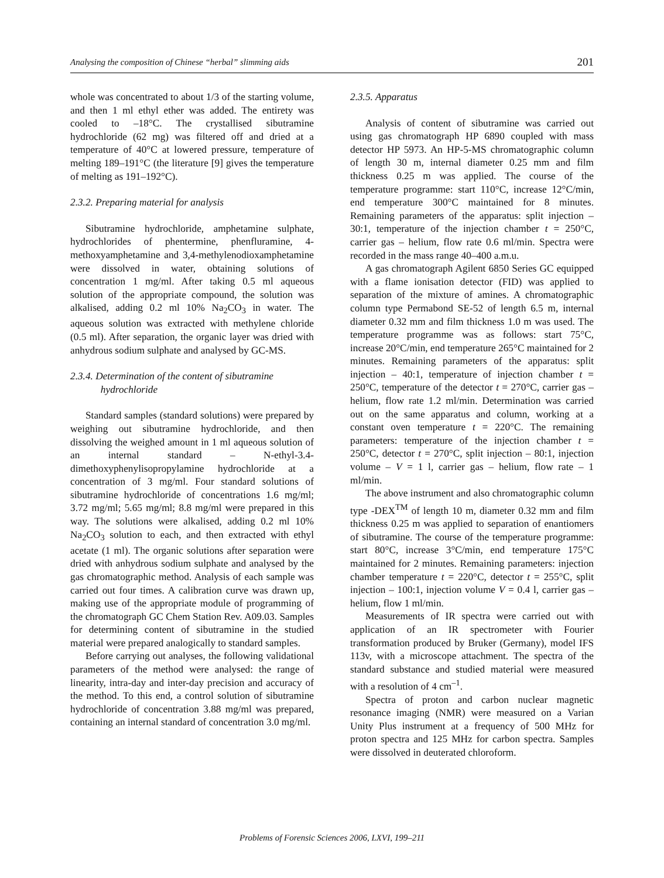Analysing the composition of Chinese “herbal” slimming aids 201
whole was concentrated to about 1/3 of the starting volume, and then 1 ml ethyl ether was added. The entirety was cooled to –18°C. The crystallised sibutramine hydrochloride (62 mg) was filtered off and dried at a temperature of 40°C at lowered pressure, temperature of melting 189–191°C (the literature [9] gives the temperature of melting as 191–192°C).
2.3.2. Preparing material for analysis
Sibutramine hydrochloride, amphetamine sulphate, hydrochlorides of phentermine, phenfluramine, 4-methoxyamphetamine and 3,4-methylenodioxamphetamine were dissolved in water, obtaining solutions of concentration 1 mg/ml. After taking 0.5 ml aqueous solution of the appropriate compound, the solution was alkalised, adding 0.2 ml 10% Na<sub>2</sub>CO<sub>3</sub> in water. The aqueous solution was extracted with methylene chloride (0.5 ml). After separation, the organic layer was dried with anhydrous sodium sulphate and analysed by GC-MS.
2.3.4. Determination of the content of sibutramine
hydrochloride
Standard samples (standard solutions) were prepared by weighing out sibutramine hydrochloride, and then dissolving the weighed amount in 1 ml aqueous solution of an internal standard – N-ethyl-3.4-dimethoxyphenylisopropylamine hydrochloride at a concentration of 3 mg/ml. Four standard solutions of sibutramine hydrochloride of concentrations 1.6 mg/ml; 3.72 mg/ml; 5.65 mg/ml; 8.8 mg/ml were prepared in this way. The solutions were alkalised, adding 0.2 ml 10% Na<sub>2</sub>CO<sub>3</sub> solution to each, and then extracted with ethyl acetate (1 ml). The organic solutions after separation were dried with anhydrous sodium sulphate and analysed by the gas chromatographic method. Analysis of each sample was carried out four times. A calibration curve was drawn up, making use of the appropriate module of programming of the chromatograph GC Chem Station Rev. A09.03. Samples for determining content of sibutramine in the studied material were prepared analogically to standard samples.
Before carrying out analyses, the following validational parameters of the method were analysed: the range of linearity, intra-day and inter-day precision and accuracy of the method. To this end, a control solution of sibutramine hydrochloride of concentration 3.88 mg/ml was prepared, containing an internal standard of concentration 3.0 mg/ml.
2.3.5. Apparatus
Analysis of content of sibutramine was carried out using gas chromatograph HP 6890 coupled with mass detector HP 5973. An HP-5-MS chromatographic column of length 30 m, internal diameter 0.25 mm and film thickness 0.25 m was applied. The course of the temperature programme: start 110°C, increase 12°C/min, end temperature 300°C maintained for 8 minutes. Remaining parameters of the apparatus: split injection – 30:1, temperature of the injection chamber t = 250°C, carrier gas – helium, flow rate 0.6 ml/min. Spectra were recorded in the mass range 40–400 a.m.u.
A gas chromatograph Agilent 6850 Series GC equipped with a flame ionisation detector (FID) was applied to separation of the mixture of amines. A chromatographic column type Permabond SE-52 of length 6.5 m, internal diameter 0.32 mm and film thickness 1.0 m was used. The temperature programme was as follows: start 75°C, increase 20°C/min, end temperature 265°C maintained for 2 minutes. Remaining parameters of the apparatus: split injection – 40:1, temperature of injection chamber t = 250°C, temperature of the detector t = 270°C, carrier gas – helium, flow rate 1.2 ml/min. Determination was carried out on the same apparatus and column, working at a constant oven temperature t = 220°C. The remaining parameters: temperature of the injection chamber t = 250°C, detector t = 270°C, split injection – 80:1, injection volume – V = 1 l, carrier gas – helium, flow rate – 1 ml/min.
The above instrument and also chromatographic column type -DEX<sup>TM</sup> of length 10 m, diameter 0.32 mm and film thickness 0.25 m was applied to separation of enantiomers of sibutramine. The course of the temperature programme: start 80°C, increase 3°C/min, end temperature 175°C maintained for 2 minutes. Remaining parameters: injection chamber temperature t = 220°C, detector t = 255°C, split injection – 100:1, injection volume V = 0.4 l, carrier gas – helium, flow 1 ml/min.
Measurements of IR spectra were carried out with application of an IR spectrometer with Fourier transformation produced by Bruker (Germany), model IFS 113v, with a microscope attachment. The spectra of the standard substance and studied material were measured with a resolution of 4 cm<sup>–1</sup>.
Spectra of proton and carbon nuclear magnetic resonance imaging (NMR) were measured on a Varian Unity Plus instrument at a frequency of 500 MHz for proton spectra and 125 MHz for carbon spectra. Samples were dissolved in deuterated chloroform.
Problems of Forensic Sciences 2006, LXVI, 199–211